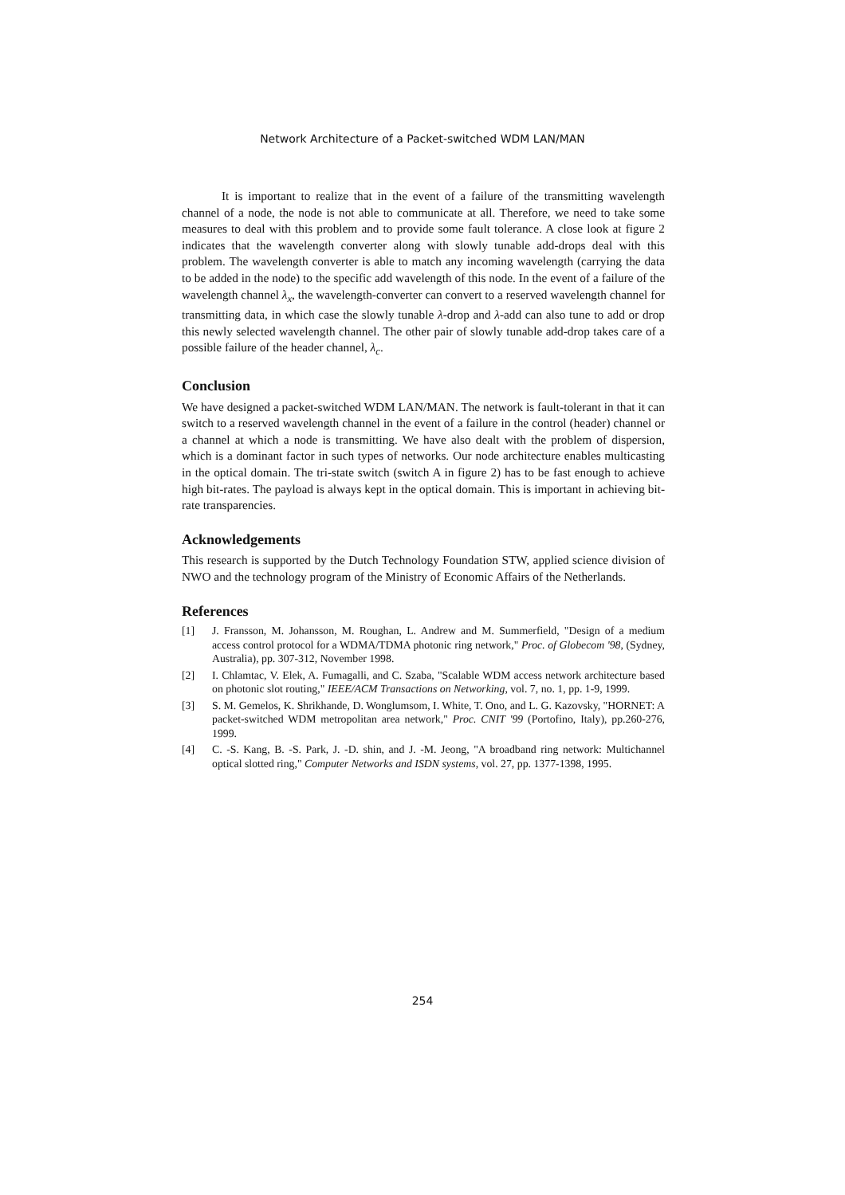Network Architecture of a Packet-switched WDM LAN/MAN
It is important to realize that in the event of a failure of the transmitting wavelength channel of a node, the node is not able to communicate at all. Therefore, we need to take some measures to deal with this problem and to provide some fault tolerance. A close look at figure 2 indicates that the wavelength converter along with slowly tunable add-drops deal with this problem. The wavelength converter is able to match any incoming wavelength (carrying the data to be added in the node) to the specific add wavelength of this node. In the event of a failure of the wavelength channel λ<sub>x</sub>, the wavelength-converter can convert to a reserved wavelength channel for transmitting data, in which case the slowly tunable λ-drop and λ-add can also tune to add or drop this newly selected wavelength channel. The other pair of slowly tunable add-drop takes care of a possible failure of the header channel, λ<sub>c</sub>.
Conclusion
We have designed a packet-switched WDM LAN/MAN. The network is fault-tolerant in that it can switch to a reserved wavelength channel in the event of a failure in the control (header) channel or a channel at which a node is transmitting. We have also dealt with the problem of dispersion, which is a dominant factor in such types of networks. Our node architecture enables multicasting in the optical domain. The tri-state switch (switch A in figure 2) has to be fast enough to achieve high bit-rates. The payload is always kept in the optical domain. This is important in achieving bit-rate transparencies.
Acknowledgements
This research is supported by the Dutch Technology Foundation STW, applied science division of NWO and the technology program of the Ministry of Economic Affairs of the Netherlands.
References
[1] J. Fransson, M. Johansson, M. Roughan, L. Andrew and M. Summerfield, "Design of a medium access control protocol for a WDMA/TDMA photonic ring network," Proc. of Globecom '98, (Sydney, Australia), pp. 307-312, November 1998.
[2] I. Chlamtac, V. Elek, A. Fumagalli, and C. Szaba, "Scalable WDM access network architecture based on photonic slot routing," IEEE/ACM Transactions on Networking, vol. 7, no. 1, pp. 1-9, 1999.
[3] S. M. Gemelos, K. Shrikhande, D. Wonglumsom, I. White, T. Ono, and L. G. Kazovsky, "HORNET: A packet-switched WDM metropolitan area network," Proc. CNIT '99 (Portofino, Italy), pp.260-276, 1999.
[4] C. -S. Kang, B. -S. Park, J. -D. shin, and J. -M. Jeong, "A broadband ring network: Multichannel optical slotted ring," Computer Networks and ISDN systems, vol. 27, pp. 1377-1398, 1995.
254